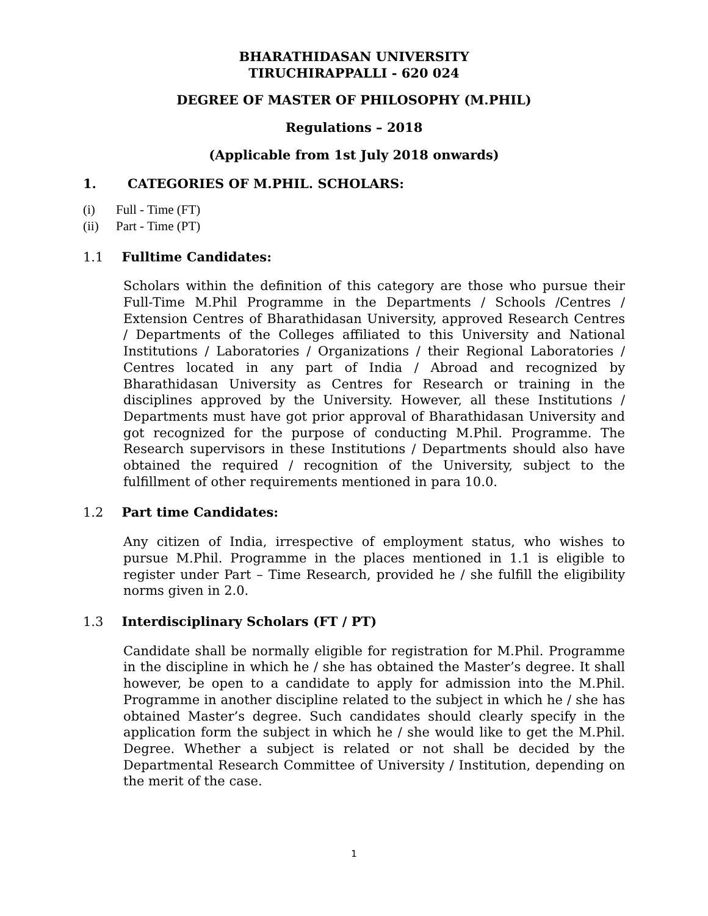BHARATHIDASAN UNIVERSITY
TIRUCHIRAPPALLI - 620 024
DEGREE OF MASTER OF PHILOSOPHY (M.PHIL)
Regulations – 2018
(Applicable from 1st July 2018 onwards)
1. CATEGORIES OF M.PHIL. SCHOLARS:
(i) Full - Time (FT)
(ii) Part - Time (PT)
1.1 Fulltime Candidates:
Scholars within the definition of this category are those who pursue their Full-Time M.Phil Programme in the Departments / Schools /Centres / Extension Centres of Bharathidasan University, approved Research Centres / Departments of the Colleges affiliated to this University and National Institutions / Laboratories / Organizations / their Regional Laboratories / Centres located in any part of India / Abroad and recognized by Bharathidasan University as Centres for Research or training in the disciplines approved by the University. However, all these Institutions / Departments must have got prior approval of Bharathidasan University and got recognized for the purpose of conducting M.Phil. Programme. The Research supervisors in these Institutions / Departments should also have obtained the required / recognition of the University, subject to the fulfillment of other requirements mentioned in para 10.0.
1.2 Part time Candidates:
Any citizen of India, irrespective of employment status, who wishes to pursue M.Phil. Programme in the places mentioned in 1.1 is eligible to register under Part – Time Research, provided he / she fulfill the eligibility norms given in 2.0.
1.3 Interdisciplinary Scholars (FT / PT)
Candidate shall be normally eligible for registration for M.Phil. Programme in the discipline in which he / she has obtained the Master’s degree. It shall however, be open to a candidate to apply for admission into the M.Phil. Programme in another discipline related to the subject in which he / she has obtained Master’s degree. Such candidates should clearly specify in the application form the subject in which he / she would like to get the M.Phil. Degree. Whether a subject is related or not shall be decided by the Departmental Research Committee of University / Institution, depending on the merit of the case.
1